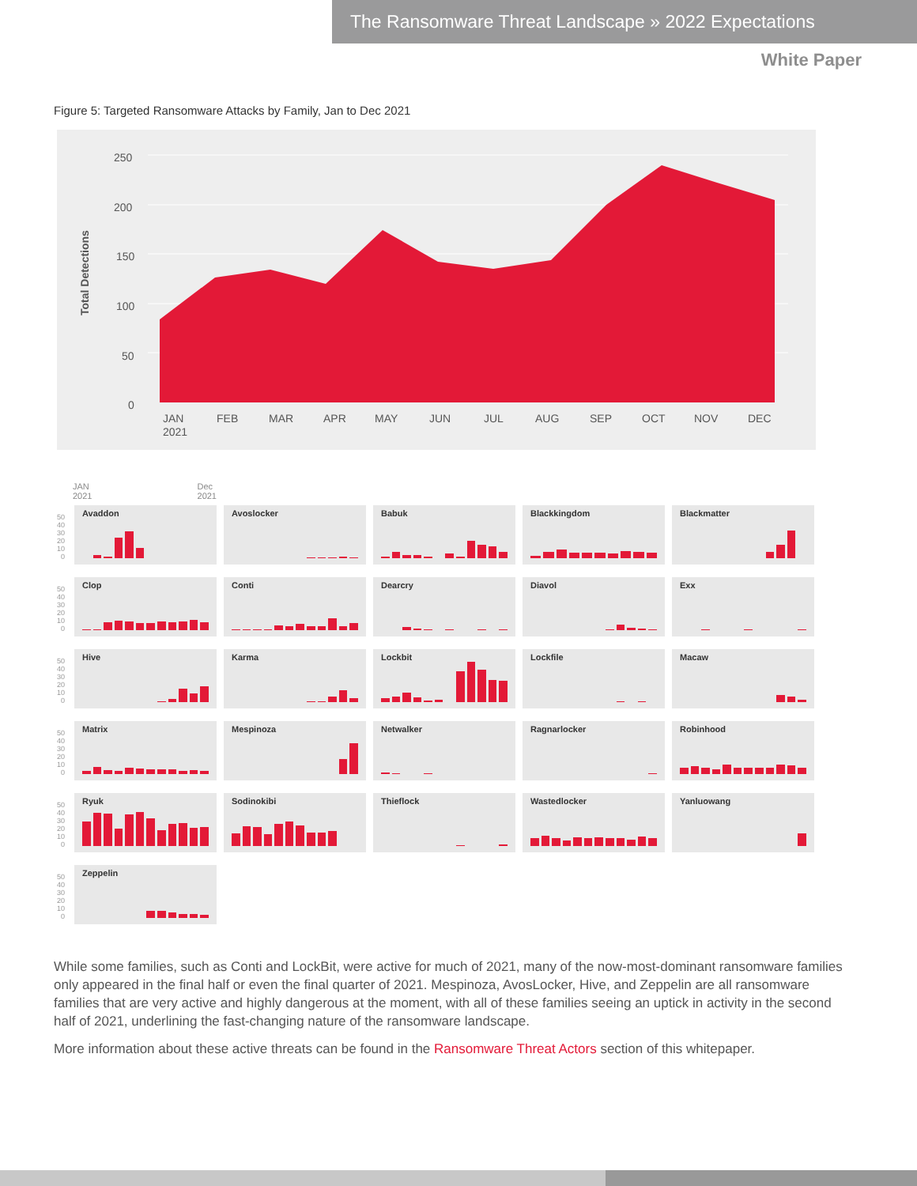The Ransomware Threat Landscape » 2022 Expectations
White Paper
Figure 5: Targeted Ransomware Attacks by Family, Jan to Dec 2021
250
200
150
100
50
0
Total Detections
JAN
2021
FEB
MAR
APR
MAY
JUN
JUL
AUG
SEP
OCT
NOV
DEC
JAN
2021 Dec
2021
50
40
30
20
10
0
Avaddon
Avoslocker
Babuk
Blackkingdom
Blackmatter
50
40
30
20
10
0
Clop
Conti
Dearcry
Diavol
Exx
50
40
30
20
10
0
Hive
Karma
Lockbit
Lockfile
Macaw
50
40
30
20
10
0
Matrix
Mespinoza
Netwalker
Ragnarlocker
Robinhood
50
40
30
20
10
0
Ryuk
Sodinokibi
Thieflock
Wastedlocker
Yanluowang
50
40
30
20
10
0
Zeppelin
While some families, such as Conti and LockBit, were active for much of 2021, many of the now-most-dominant ransomware families only appeared in the final half or even the final quarter of 2021. Mespinoza, AvosLocker, Hive, and Zeppelin are all ransomware families that are very active and highly dangerous at the moment, with all of these families seeing an uptick in activity in the second half of 2021, underlining the fast-changing nature of the ransomware landscape.
More information about these active threats can be found in the Ransomware Threat Actors section of this whitepaper.